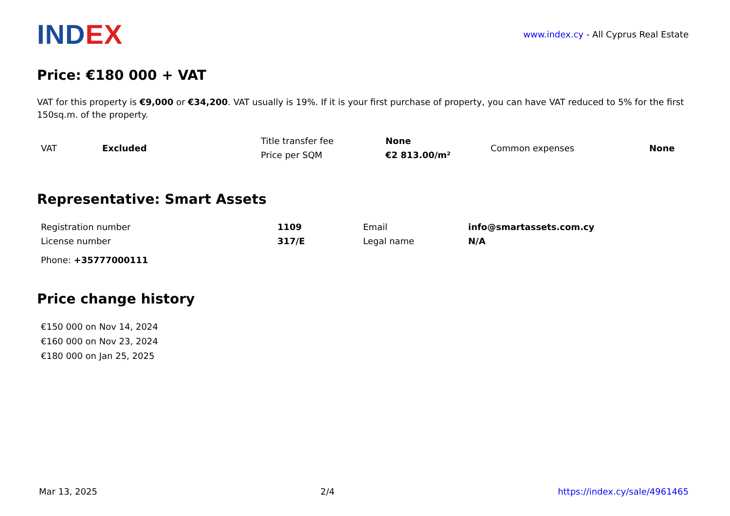INDEX
www.index.cy - All Cyprus Real Estate
Price: €180 000 + VAT
VAT for this property is €9,000 or €34,200. VAT usually is 19%. If it is your first purchase of property, you can have VAT reduced to 5% for the first 150sq.m. of the property.
| VAT | Excluded | Title transfer fee | None | Common expenses | None |
| | | Price per SQM | €2 813.00/m² | | |
Representative: Smart Assets
| Registration number | 1109 | Email | info@smartassets.com.cy |
| License number | 317/E | Legal name | N/A |
Phone: +35777000111
Price change history
€150 000 on Nov 14, 2024
€160 000 on Nov 23, 2024
€180 000 on Jan 25, 2025
Mar 13, 2025 2/4 https://index.cy/sale/4961465